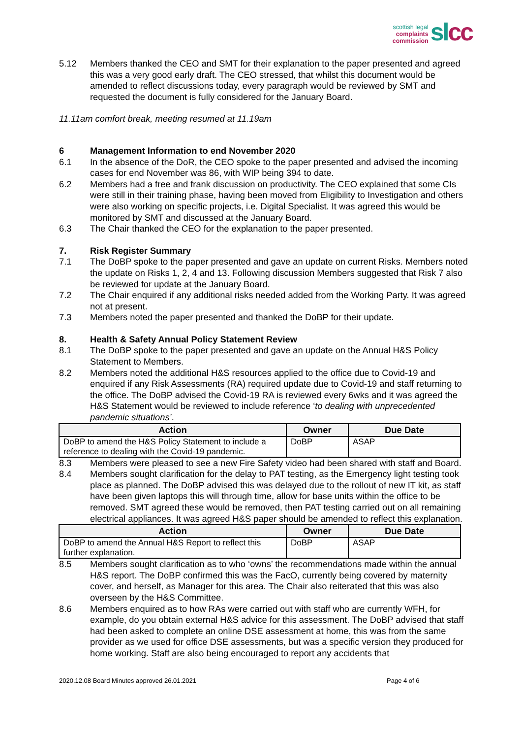scottish legal
complaints commission
sl cc
5.12 Members thanked the CEO and SMT for their explanation to the paper presented and agreed this was a very good early draft. The CEO stressed, that whilst this document would be amended to reflect discussions today, every paragraph would be reviewed by SMT and requested the document is fully considered for the January Board.
11.11am comfort break, meeting resumed at 11.19am
6 Management Information to end November 2020
6.1 In the absence of the DoR, the CEO spoke to the paper presented and advised the incoming cases for end November was 86, with WIP being 394 to date.
6.2 Members had a free and frank discussion on productivity. The CEO explained that some CIs were still in their training phase, having been moved from Eligibility to Investigation and others were also working on specific projects, i.e. Digital Specialist. It was agreed this would be monitored by SMT and discussed at the January Board.
6.3 The Chair thanked the CEO for the explanation to the paper presented.
7. Risk Register Summary
7.1 The DoBP spoke to the paper presented and gave an update on current Risks. Members noted the update on Risks 1, 2, 4 and 13. Following discussion Members suggested that Risk 7 also be reviewed for update at the January Board.
7.2 The Chair enquired if any additional risks needed added from the Working Party. It was agreed not at present.
7.3 Members noted the paper presented and thanked the DoBP for their update.
8. Health & Safety Annual Policy Statement Review
8.1 The DoBP spoke to the paper presented and gave an update on the Annual H&S Policy Statement to Members.
8.2 Members noted the additional H&S resources applied to the office due to Covid-19 and enquired if any Risk Assessments (RA) required update due to Covid-19 and staff returning to the office. The DoBP advised the Covid-19 RA is reviewed every 6wks and it was agreed the H&S Statement would be reviewed to include reference ‘to dealing with unprecedented pandemic situations’.
| Action | Owner | Due Date |
| --- | --- | --- |
| DoBP to amend the H&S Policy Statement to include a reference to dealing with the Covid-19 pandemic. | DoBP | ASAP |
8.3 Members were pleased to see a new Fire Safety video had been shared with staff and Board.
8.4 Members sought clarification for the delay to PAT testing, as the Emergency light testing took place as planned. The DoBP advised this was delayed due to the rollout of new IT kit, as staff have been given laptops this will through time, allow for base units within the office to be removed. SMT agreed these would be removed, then PAT testing carried out on all remaining electrical appliances. It was agreed H&S paper should be amended to reflect this explanation.
| Action | Owner | Due Date |
| --- | --- | --- |
| DoBP to amend the Annual H&S Report to reflect this further explanation. | DoBP | ASAP |
8.5 Members sought clarification as to who ‘owns’ the recommendations made within the annual H&S report. The DoBP confirmed this was the FacO, currently being covered by maternity cover, and herself, as Manager for this area. The Chair also reiterated that this was also overseen by the H&S Committee.
8.6 Members enquired as to how RAs were carried out with staff who are currently WFH, for example, do you obtain external H&S advice for this assessment. The DoBP advised that staff had been asked to complete an online DSE assessment at home, this was from the same provider as we used for office DSE assessments, but was a specific version they produced for home working. Staff are also being encouraged to report any accidents that
2020.12.08 Board Minutes approved 26.01.2021 Page 4 of 6